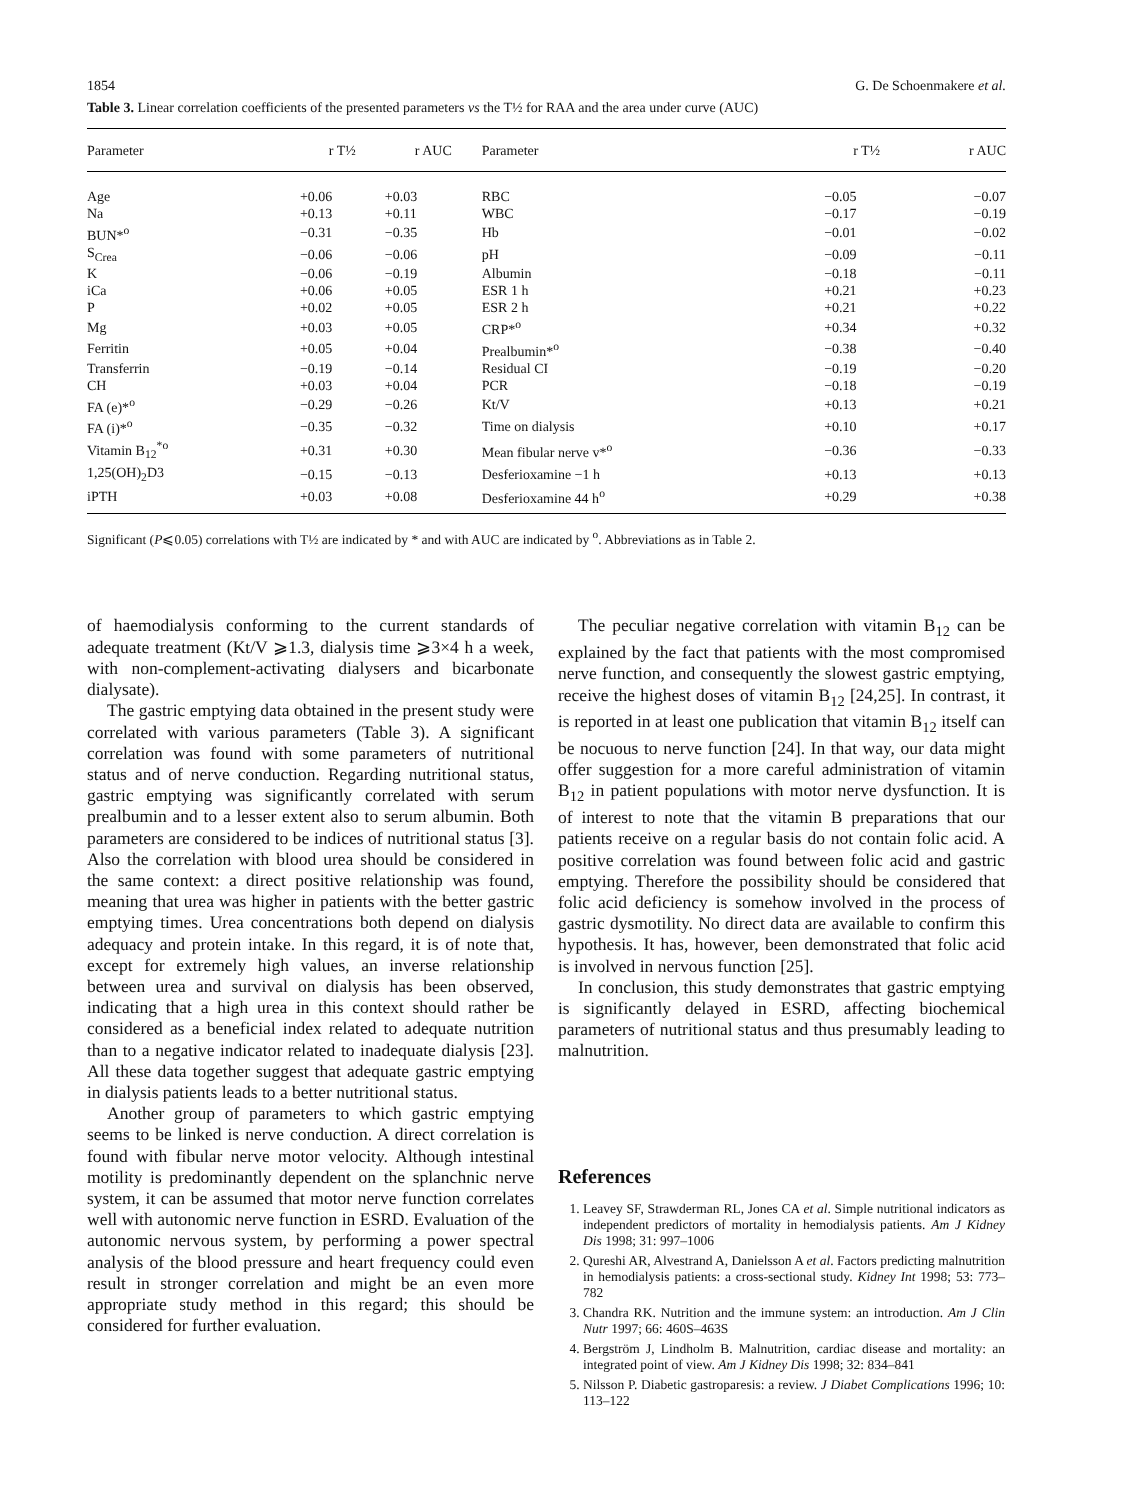1854 G. De Schoenmakere et al.
Table 3. Linear correlation coefficients of the presented parameters vs the T½ for RAA and the area under curve (AUC)
| Parameter | r T½ | r AUC | Parameter | r T½ | r AUC |
| --- | --- | --- | --- | --- | --- |
| Age | +0.06 | +0.03 | RBC | −0.05 | −0.07 |
| Na | +0.13 | +0.11 | WBC | −0.17 | −0.19 |
| BUN*<sup>o</sup> | −0.31 | −0.35 | Hb | −0.01 | −0.02 |
| S<sub>Crea</sub> | −0.06 | −0.06 | pH | −0.09 | −0.11 |
| K | −0.06 | −0.19 | Albumin | −0.18 | −0.11 |
| iCa | +0.06 | +0.05 | ESR 1 h | +0.21 | +0.23 |
| P | +0.02 | +0.05 | ESR 2 h | +0.21 | +0.22 |
| Mg | +0.03 | +0.05 | CRP*<sup>o</sup> | +0.34 | +0.32 |
| Ferritin | +0.05 | +0.04 | Prealbumin*<sup>o</sup> | −0.38 | −0.40 |
| Transferrin | −0.19 | −0.14 | Residual CI | −0.19 | −0.20 |
| CH | +0.03 | +0.04 | PCR | −0.18 | −0.19 |
| FA (e)*<sup>o</sup> | −0.29 | −0.26 | Kt/V | +0.13 | +0.21 |
| FA (i)*<sup>o</sup> | −0.35 | −0.32 | Time on dialysis | +0.10 | +0.17 |
| Vitamin B<sub>12</sub><sup>*o</sup> | +0.31 | +0.30 | Mean fibular nerve v*<sup>o</sup> | −0.36 | −0.33 |
| 1,25(OH)<sub>2</sub>D3 | −0.15 | −0.13 | Desferioxamine −1 h | +0.13 | +0.13 |
| iPTH | +0.03 | +0.08 | Desferioxamine 44 h<sup>o</sup> | +0.29 | +0.38 |
Significant (P⩽0.05) correlations with T½ are indicated by * and with AUC are indicated by <sup>o</sup>. Abbreviations as in Table 2.
of haemodialysis conforming to the current standards of adequate treatment (Kt/V ⩾1.3, dialysis time ⩾3×4 h a week, with non-complement-activating dialysers and bicarbonate dialysate).
The gastric emptying data obtained in the present study were correlated with various parameters (Table 3). A significant correlation was found with some parameters of nutritional status and of nerve conduction. Regarding nutritional status, gastric emptying was significantly correlated with serum prealbumin and to a lesser extent also to serum albumin. Both parameters are considered to be indices of nutritional status [3]. Also the correlation with blood urea should be considered in the same context: a direct positive relationship was found, meaning that urea was higher in patients with the better gastric emptying times. Urea concentrations both depend on dialysis adequacy and protein intake. In this regard, it is of note that, except for extremely high values, an inverse relationship between urea and survival on dialysis has been observed, indicating that a high urea in this context should rather be considered as a beneficial index related to adequate nutrition than to a negative indicator related to inadequate dialysis [23]. All these data together suggest that adequate gastric emptying in dialysis patients leads to a better nutritional status.
Another group of parameters to which gastric emptying seems to be linked is nerve conduction. A direct correlation is found with fibular nerve motor velocity. Although intestinal motility is predominantly dependent on the splanchnic nerve system, it can be assumed that motor nerve function correlates well with autonomic nerve function in ESRD. Evaluation of the autonomic nervous system, by performing a power spectral analysis of the blood pressure and heart frequency could even result in stronger correlation and might be an even more appropriate study method in this regard; this should be considered for further evaluation.
The peculiar negative correlation with vitamin B<sub>12</sub> can be explained by the fact that patients with the most compromised nerve function, and consequently the slowest gastric emptying, receive the highest doses of vitamin B<sub>12</sub> [24,25]. In contrast, it is reported in at least one publication that vitamin B<sub>12</sub> itself can be nocuous to nerve function [24]. In that way, our data might offer suggestion for a more careful administration of vitamin B<sub>12</sub> in patient populations with motor nerve dysfunction. It is of interest to note that the vitamin B preparations that our patients receive on a regular basis do not contain folic acid. A positive correlation was found between folic acid and gastric emptying. Therefore the possibility should be considered that folic acid deficiency is somehow involved in the process of gastric dysmotility. No direct data are available to confirm this hypothesis. It has, however, been demonstrated that folic acid is involved in nervous function [25].
In conclusion, this study demonstrates that gastric emptying is significantly delayed in ESRD, affecting biochemical parameters of nutritional status and thus presumably leading to malnutrition.
References
1. Leavey SF, Strawderman RL, Jones CA et al. Simple nutritional indicators as independent predictors of mortality in hemodialysis patients. Am J Kidney Dis 1998; 31: 997–1006
2. Qureshi AR, Alvestrand A, Danielsson A et al. Factors predicting malnutrition in hemodialysis patients: a cross-sectional study. Kidney Int 1998; 53: 773–782
3. Chandra RK. Nutrition and the immune system: an introduction. Am J Clin Nutr 1997; 66: 460S–463S
4. Bergström J, Lindholm B. Malnutrition, cardiac disease and mortality: an integrated point of view. Am J Kidney Dis 1998; 32: 834–841
5. Nilsson P. Diabetic gastroparesis: a review. J Diabet Complications 1996; 10: 113–122